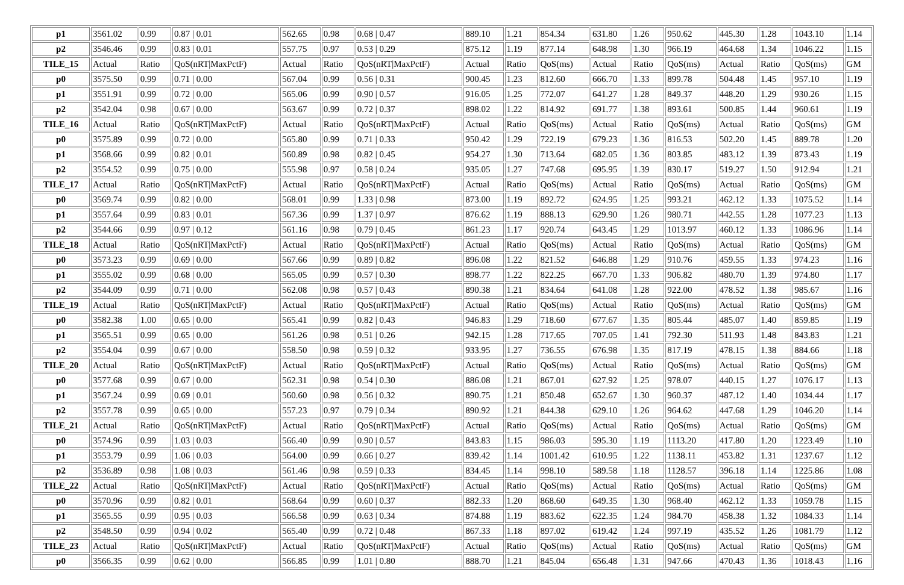| p1 | 3561.02 | 0.99 | 0.87 / 0.01 | 562.65 | 0.98 | 0.68 / 0.47 | 889.10 | 1.21 | 854.34 | 631.80 | 1.26 | 950.62 | 445.30 | 1.28 | 1043.10 | 1.14 |
| p2 | 3546.46 | 0.99 | 0.83 / 0.01 | 557.75 | 0.97 | 0.53 / 0.29 | 875.12 | 1.19 | 877.14 | 648.98 | 1.30 | 966.19 | 464.68 | 1.34 | 1046.22 | 1.15 |
| TILE_15 | Actual | Ratio | QoS(nRT/MaxPctF) | Actual | Ratio | QoS(nRT/MaxPctF) | Actual | Ratio | QoS(ms) | Actual | Ratio | QoS(ms) | Actual | Ratio | QoS(ms) | GM |
| p0 | 3575.50 | 0.99 | 0.71 / 0.00 | 567.04 | 0.99 | 0.56 / 0.31 | 900.45 | 1.23 | 812.60 | 666.70 | 1.33 | 899.78 | 504.48 | 1.45 | 957.10 | 1.19 |
| p1 | 3551.91 | 0.99 | 0.72 / 0.00 | 565.06 | 0.99 | 0.90 / 0.57 | 916.05 | 1.25 | 772.07 | 641.27 | 1.28 | 849.37 | 448.20 | 1.29 | 930.26 | 1.15 |
| p2 | 3542.04 | 0.98 | 0.67 / 0.00 | 563.67 | 0.99 | 0.72 / 0.37 | 898.02 | 1.22 | 814.92 | 691.77 | 1.38 | 893.61 | 500.85 | 1.44 | 960.61 | 1.19 |
| TILE_16 | Actual | Ratio | QoS(nRT/MaxPctF) | Actual | Ratio | QoS(nRT/MaxPctF) | Actual | Ratio | QoS(ms) | Actual | Ratio | QoS(ms) | Actual | Ratio | QoS(ms) | GM |
| p0 | 3575.89 | 0.99 | 0.72 / 0.00 | 565.80 | 0.99 | 0.71 / 0.33 | 950.42 | 1.29 | 722.19 | 679.23 | 1.36 | 816.53 | 502.20 | 1.45 | 889.78 | 1.20 |
| p1 | 3568.66 | 0.99 | 0.82 / 0.01 | 560.89 | 0.98 | 0.82 / 0.45 | 954.27 | 1.30 | 713.64 | 682.05 | 1.36 | 803.85 | 483.12 | 1.39 | 873.43 | 1.19 |
| p2 | 3554.52 | 0.99 | 0.75 / 0.00 | 555.98 | 0.97 | 0.58 / 0.24 | 935.05 | 1.27 | 747.68 | 695.95 | 1.39 | 830.17 | 519.27 | 1.50 | 912.94 | 1.21 |
| TILE_17 | Actual | Ratio | QoS(nRT/MaxPctF) | Actual | Ratio | QoS(nRT/MaxPctF) | Actual | Ratio | QoS(ms) | Actual | Ratio | QoS(ms) | Actual | Ratio | QoS(ms) | GM |
| p0 | 3569.74 | 0.99 | 0.82 / 0.00 | 568.01 | 0.99 | 1.33 / 0.98 | 873.00 | 1.19 | 892.72 | 624.95 | 1.25 | 993.21 | 462.12 | 1.33 | 1075.52 | 1.14 |
| p1 | 3557.64 | 0.99 | 0.83 / 0.01 | 567.36 | 0.99 | 1.37 / 0.97 | 876.62 | 1.19 | 888.13 | 629.90 | 1.26 | 980.71 | 442.55 | 1.28 | 1077.23 | 1.13 |
| p2 | 3544.66 | 0.99 | 0.97 / 0.12 | 561.16 | 0.98 | 0.79 / 0.45 | 861.23 | 1.17 | 920.74 | 643.45 | 1.29 | 1013.97 | 460.12 | 1.33 | 1086.96 | 1.14 |
| TILE_18 | Actual | Ratio | QoS(nRT/MaxPctF) | Actual | Ratio | QoS(nRT/MaxPctF) | Actual | Ratio | QoS(ms) | Actual | Ratio | QoS(ms) | Actual | Ratio | QoS(ms) | GM |
| p0 | 3573.23 | 0.99 | 0.69 / 0.00 | 567.66 | 0.99 | 0.89 / 0.82 | 896.08 | 1.22 | 821.52 | 646.88 | 1.29 | 910.76 | 459.55 | 1.33 | 974.23 | 1.16 |
| p1 | 3555.02 | 0.99 | 0.68 / 0.00 | 565.05 | 0.99 | 0.57 / 0.30 | 898.77 | 1.22 | 822.25 | 667.70 | 1.33 | 906.82 | 480.70 | 1.39 | 974.80 | 1.17 |
| p2 | 3544.09 | 0.99 | 0.71 / 0.00 | 562.08 | 0.98 | 0.57 / 0.43 | 890.38 | 1.21 | 834.64 | 641.08 | 1.28 | 922.00 | 478.52 | 1.38 | 985.67 | 1.16 |
| TILE_19 | Actual | Ratio | QoS(nRT/MaxPctF) | Actual | Ratio | QoS(nRT/MaxPctF) | Actual | Ratio | QoS(ms) | Actual | Ratio | QoS(ms) | Actual | Ratio | QoS(ms) | GM |
| p0 | 3582.38 | 1.00 | 0.65 / 0.00 | 565.41 | 0.99 | 0.82 / 0.43 | 946.83 | 1.29 | 718.60 | 677.67 | 1.35 | 805.44 | 485.07 | 1.40 | 859.85 | 1.19 |
| p1 | 3565.51 | 0.99 | 0.65 / 0.00 | 561.26 | 0.98 | 0.51 / 0.26 | 942.15 | 1.28 | 717.65 | 707.05 | 1.41 | 792.30 | 511.93 | 1.48 | 843.83 | 1.21 |
| p2 | 3554.04 | 0.99 | 0.67 / 0.00 | 558.50 | 0.98 | 0.59 / 0.32 | 933.95 | 1.27 | 736.55 | 676.98 | 1.35 | 817.19 | 478.15 | 1.38 | 884.66 | 1.18 |
| TILE_20 | Actual | Ratio | QoS(nRT/MaxPctF) | Actual | Ratio | QoS(nRT/MaxPctF) | Actual | Ratio | QoS(ms) | Actual | Ratio | QoS(ms) | Actual | Ratio | QoS(ms) | GM |
| p0 | 3577.68 | 0.99 | 0.67 / 0.00 | 562.31 | 0.98 | 0.54 / 0.30 | 886.08 | 1.21 | 867.01 | 627.92 | 1.25 | 978.07 | 440.15 | 1.27 | 1076.17 | 1.13 |
| p1 | 3567.24 | 0.99 | 0.69 / 0.01 | 560.60 | 0.98 | 0.56 / 0.32 | 890.75 | 1.21 | 850.48 | 652.67 | 1.30 | 960.37 | 487.12 | 1.40 | 1034.44 | 1.17 |
| p2 | 3557.78 | 0.99 | 0.65 / 0.00 | 557.23 | 0.97 | 0.79 / 0.34 | 890.92 | 1.21 | 844.38 | 629.10 | 1.26 | 964.62 | 447.68 | 1.29 | 1046.20 | 1.14 |
| TILE_21 | Actual | Ratio | QoS(nRT/MaxPctF) | Actual | Ratio | QoS(nRT/MaxPctF) | Actual | Ratio | QoS(ms) | Actual | Ratio | QoS(ms) | Actual | Ratio | QoS(ms) | GM |
| p0 | 3574.96 | 0.99 | 1.03 / 0.03 | 566.40 | 0.99 | 0.90 / 0.57 | 843.83 | 1.15 | 986.03 | 595.30 | 1.19 | 1113.20 | 417.80 | 1.20 | 1223.49 | 1.10 |
| p1 | 3553.79 | 0.99 | 1.06 / 0.03 | 564.00 | 0.99 | 0.66 / 0.27 | 839.42 | 1.14 | 1001.42 | 610.95 | 1.22 | 1138.11 | 453.82 | 1.31 | 1237.67 | 1.12 |
| p2 | 3536.89 | 0.98 | 1.08 / 0.03 | 561.46 | 0.98 | 0.59 / 0.33 | 834.45 | 1.14 | 998.10 | 589.58 | 1.18 | 1128.57 | 396.18 | 1.14 | 1225.86 | 1.08 |
| TILE_22 | Actual | Ratio | QoS(nRT/MaxPctF) | Actual | Ratio | QoS(nRT/MaxPctF) | Actual | Ratio | QoS(ms) | Actual | Ratio | QoS(ms) | Actual | Ratio | QoS(ms) | GM |
| p0 | 3570.96 | 0.99 | 0.82 / 0.01 | 568.64 | 0.99 | 0.60 / 0.37 | 882.33 | 1.20 | 868.60 | 649.35 | 1.30 | 968.40 | 462.12 | 1.33 | 1059.78 | 1.15 |
| p1 | 3565.55 | 0.99 | 0.95 / 0.03 | 566.58 | 0.99 | 0.63 / 0.34 | 874.88 | 1.19 | 883.62 | 622.35 | 1.24 | 984.70 | 458.38 | 1.32 | 1084.33 | 1.14 |
| p2 | 3548.50 | 0.99 | 0.94 / 0.02 | 565.40 | 0.99 | 0.72 / 0.48 | 867.33 | 1.18 | 897.02 | 619.42 | 1.24 | 997.19 | 435.52 | 1.26 | 1081.79 | 1.12 |
| TILE_23 | Actual | Ratio | QoS(nRT/MaxPctF) | Actual | Ratio | QoS(nRT/MaxPctF) | Actual | Ratio | QoS(ms) | Actual | Ratio | QoS(ms) | Actual | Ratio | QoS(ms) | GM |
| p0 | 3566.35 | 0.99 | 0.62 / 0.00 | 566.85 | 0.99 | 1.01 / 0.80 | 888.70 | 1.21 | 845.04 | 656.48 | 1.31 | 947.66 | 470.43 | 1.36 | 1018.43 | 1.16 |